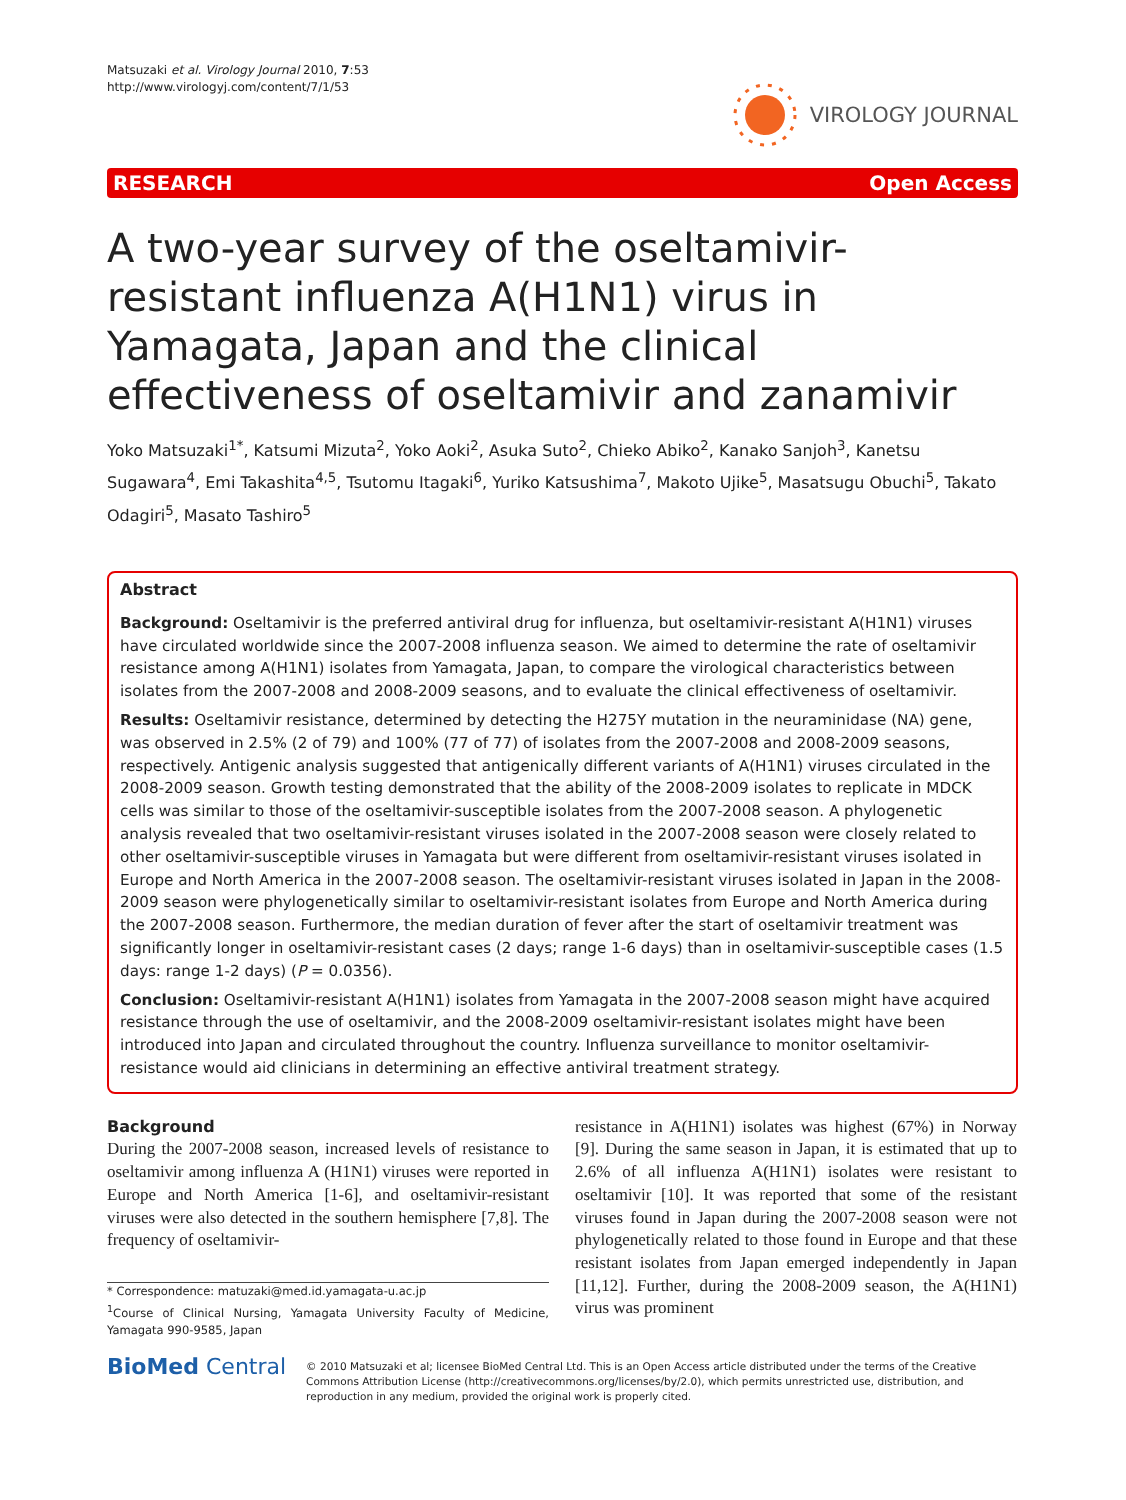Matsuzaki et al. Virology Journal 2010, 7:53
http://www.virologyj.com/content/7/1/53
VIROLOGY JOURNAL
RESEARCH Open Access
A two-year survey of the oseltamivir-resistant influenza A(H1N1) virus in Yamagata, Japan and the clinical effectiveness of oseltamivir and zanamivir
Yoko Matsuzaki<sup>1*</sup>, Katsumi Mizuta<sup>2</sup>, Yoko Aoki<sup>2</sup>, Asuka Suto<sup>2</sup>, Chieko Abiko<sup>2</sup>, Kanako Sanjoh<sup>3</sup>, Kanetsu Sugawara<sup>4</sup>, Emi Takashita<sup>4,5</sup>, Tsutomu Itagaki<sup>6</sup>, Yuriko Katsushima<sup>7</sup>, Makoto Ujike<sup>5</sup>, Masatsugu Obuchi<sup>5</sup>, Takato Odagiri<sup>5</sup>, Masato Tashiro<sup>5</sup>
Abstract
Background: Oseltamivir is the preferred antiviral drug for influenza, but oseltamivir-resistant A(H1N1) viruses have circulated worldwide since the 2007-2008 influenza season. We aimed to determine the rate of oseltamivir resistance among A(H1N1) isolates from Yamagata, Japan, to compare the virological characteristics between isolates from the 2007-2008 and 2008-2009 seasons, and to evaluate the clinical effectiveness of oseltamivir.
Results: Oseltamivir resistance, determined by detecting the H275Y mutation in the neuraminidase (NA) gene, was observed in 2.5% (2 of 79) and 100% (77 of 77) of isolates from the 2007-2008 and 2008-2009 seasons, respectively. Antigenic analysis suggested that antigenically different variants of A(H1N1) viruses circulated in the 2008-2009 season. Growth testing demonstrated that the ability of the 2008-2009 isolates to replicate in MDCK cells was similar to those of the oseltamivir-susceptible isolates from the 2007-2008 season. A phylogenetic analysis revealed that two oseltamivir-resistant viruses isolated in the 2007-2008 season were closely related to other oseltamivir-susceptible viruses in Yamagata but were different from oseltamivir-resistant viruses isolated in Europe and North America in the 2007-2008 season. The oseltamivir-resistant viruses isolated in Japan in the 2008-2009 season were phylogenetically similar to oseltamivir-resistant isolates from Europe and North America during the 2007-2008 season. Furthermore, the median duration of fever after the start of oseltamivir treatment was significantly longer in oseltamivir-resistant cases (2 days; range 1-6 days) than in oseltamivir-susceptible cases (1.5 days: range 1-2 days) (P = 0.0356).
Conclusion: Oseltamivir-resistant A(H1N1) isolates from Yamagata in the 2007-2008 season might have acquired resistance through the use of oseltamivir, and the 2008-2009 oseltamivir-resistant isolates might have been introduced into Japan and circulated throughout the country. Influenza surveillance to monitor oseltamivir-resistance would aid clinicians in determining an effective antiviral treatment strategy.
Background
During the 2007-2008 season, increased levels of resistance to oseltamivir among influenza A (H1N1) viruses were reported in Europe and North America [1-6], and oseltamivir-resistant viruses were also detected in the southern hemisphere [7,8]. The frequency of oseltamivir-
* Correspondence: matuzaki@med.id.yamagata-u.ac.jp
<sup>1</sup> Course of Clinical Nursing, Yamagata University Faculty of Medicine, Yamagata 990-9585, Japan
resistance in A(H1N1) isolates was highest (67%) in Norway [9]. During the same season in Japan, it is estimated that up to 2.6% of all influenza A(H1N1) isolates were resistant to oseltamivir [10]. It was reported that some of the resistant viruses found in Japan during the 2007-2008 season were not phylogenetically related to those found in Europe and that these resistant isolates from Japan emerged independently in Japan [11,12]. Further, during the 2008-2009 season, the A(H1N1) virus was prominent
BioMed Central
© 2010 Matsuzaki et al; licensee BioMed Central Ltd. This is an Open Access article distributed under the terms of the Creative Commons Attribution License (http://creativecommons.org/licenses/by/2.0), which permits unrestricted use, distribution, and reproduction in any medium, provided the original work is properly cited.